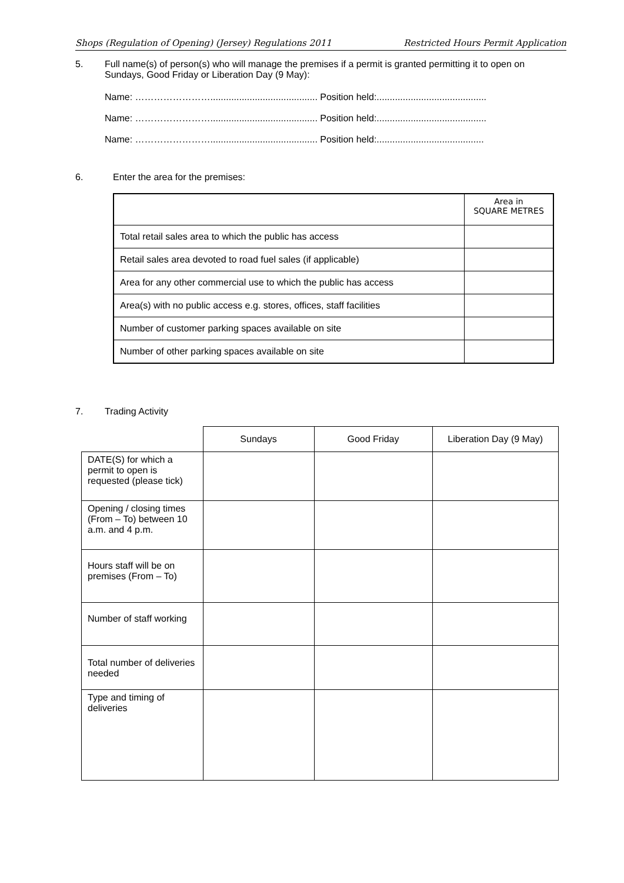Shops (Regulation of Opening) (Jersey) Regulations 2011 Restricted Hours Permit Application
5. Full name(s) of person(s) who will manage the premises if a permit is granted permitting it to open on Sundays, Good Friday or Liberation Day (9 May):
Name: ……………………......................................... Position held:..........................................
Name: ……………………......................................... Position held:..........................................
Name: ……………………......................................... Position held:.........................................
6. Enter the area for the premises:
| | Area in SQUARE METRES |
| --- | --- |
| Total retail sales area to which the public has access | |
| Retail sales area devoted to road fuel sales (if applicable) | |
| Area for any other commercial use to which the public has access | |
| Area(s) with no public access e.g. stores, offices, staff facilities | |
| Number of customer parking spaces available on site | |
| Number of other parking spaces available on site | |
7. Trading Activity
| | Sundays | Good Friday | Liberation Day (9 May) |
| --- | --- | --- | --- |
| DATE(S) for which a permit to open is requested (please tick) | | | |
| Opening / closing times (From – To) between 10 a.m. and 4 p.m. | | | |
| Hours staff will be on premises (From – To) | | | |
| Number of staff working | | | |
| Total number of deliveries needed | | | |
| Type and timing of deliveries | | | |